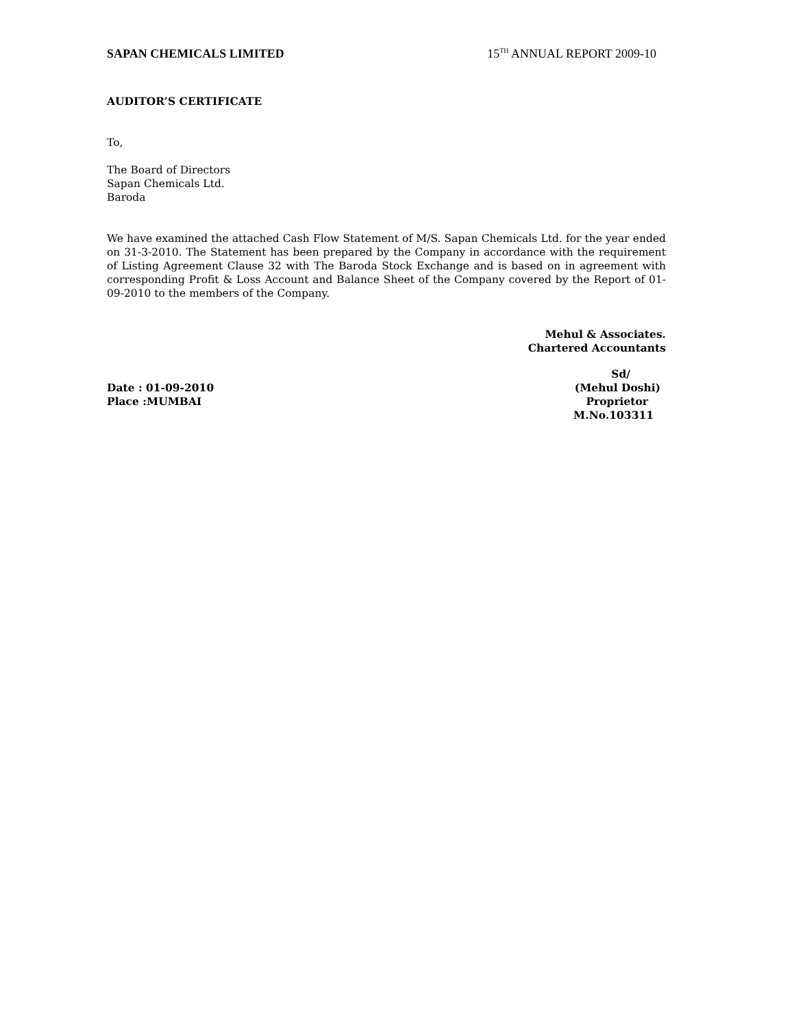SAPAN CHEMICALS LIMITED 15<sup>TH</sup> ANNUAL REPORT 2009-10
AUDITOR’S CERTIFICATE
To,
The Board of Directors
Sapan Chemicals Ltd.
Baroda
We have examined the attached Cash Flow Statement of M/S. Sapan Chemicals Ltd. for the year ended on 31-3-2010. The Statement has been prepared by the Company in accordance with the requirement of Listing Agreement Clause 32 with The Baroda Stock Exchange and is based on in agreement with corresponding Profit & Loss Account and Balance Sheet of the Company covered by the Report of 01-09-2010 to the members of the Company.
Mehul & Associates.
Chartered Accountants
Sd/
Date : 01-09-2010 (Mehul Doshi)
Place :MUMBAI Proprietor
M.No.103311